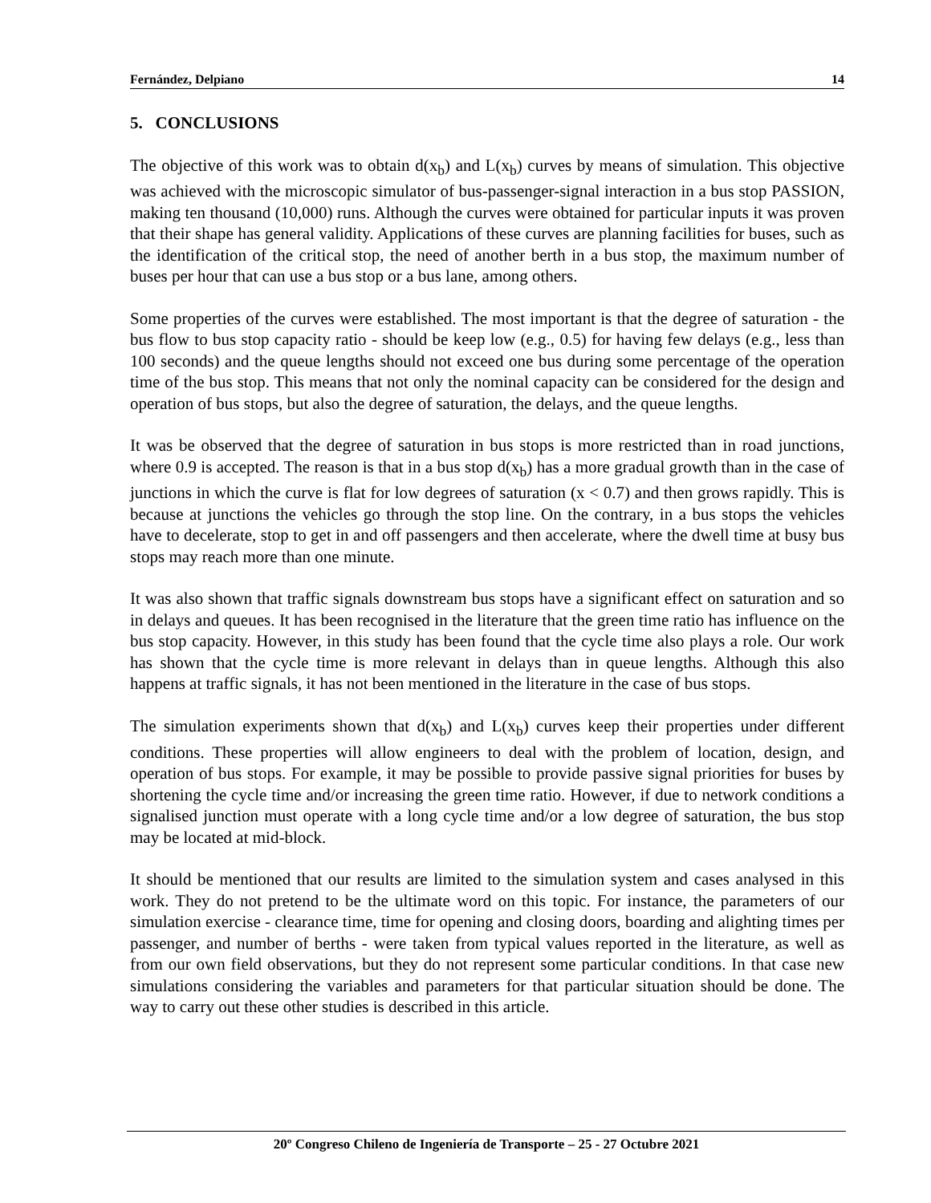Fernández, Delpiano 14
5. CONCLUSIONS
The objective of this work was to obtain d(x<sub>b</sub>) and L(x<sub>b</sub>) curves by means of simulation. This objective was achieved with the microscopic simulator of bus-passenger-signal interaction in a bus stop PASSION, making ten thousand (10,000) runs. Although the curves were obtained for particular inputs it was proven that their shape has general validity. Applications of these curves are planning facilities for buses, such as the identification of the critical stop, the need of another berth in a bus stop, the maximum number of buses per hour that can use a bus stop or a bus lane, among others.
Some properties of the curves were established. The most important is that the degree of saturation - the bus flow to bus stop capacity ratio - should be keep low (e.g., 0.5) for having few delays (e.g., less than 100 seconds) and the queue lengths should not exceed one bus during some percentage of the operation time of the bus stop. This means that not only the nominal capacity can be considered for the design and operation of bus stops, but also the degree of saturation, the delays, and the queue lengths.
It was be observed that the degree of saturation in bus stops is more restricted than in road junctions, where 0.9 is accepted. The reason is that in a bus stop d(x<sub>b</sub>) has a more gradual growth than in the case of junctions in which the curve is flat for low degrees of saturation (x < 0.7) and then grows rapidly. This is because at junctions the vehicles go through the stop line. On the contrary, in a bus stops the vehicles have to decelerate, stop to get in and off passengers and then accelerate, where the dwell time at busy bus stops may reach more than one minute.
It was also shown that traffic signals downstream bus stops have a significant effect on saturation and so in delays and queues. It has been recognised in the literature that the green time ratio has influence on the bus stop capacity. However, in this study has been found that the cycle time also plays a role. Our work has shown that the cycle time is more relevant in delays than in queue lengths. Although this also happens at traffic signals, it has not been mentioned in the literature in the case of bus stops.
The simulation experiments shown that d(x<sub>b</sub>) and L(x<sub>b</sub>) curves keep their properties under different conditions. These properties will allow engineers to deal with the problem of location, design, and operation of bus stops. For example, it may be possible to provide passive signal priorities for buses by shortening the cycle time and/or increasing the green time ratio. However, if due to network conditions a signalised junction must operate with a long cycle time and/or a low degree of saturation, the bus stop may be located at mid-block.
It should be mentioned that our results are limited to the simulation system and cases analysed in this work. They do not pretend to be the ultimate word on this topic. For instance, the parameters of our simulation exercise - clearance time, time for opening and closing doors, boarding and alighting times per passenger, and number of berths - were taken from typical values reported in the literature, as well as from our own field observations, but they do not represent some particular conditions. In that case new simulations considering the variables and parameters for that particular situation should be done. The way to carry out these other studies is described in this article.
20º Congreso Chileno de Ingeniería de Transporte – 25 - 27 Octubre 2021